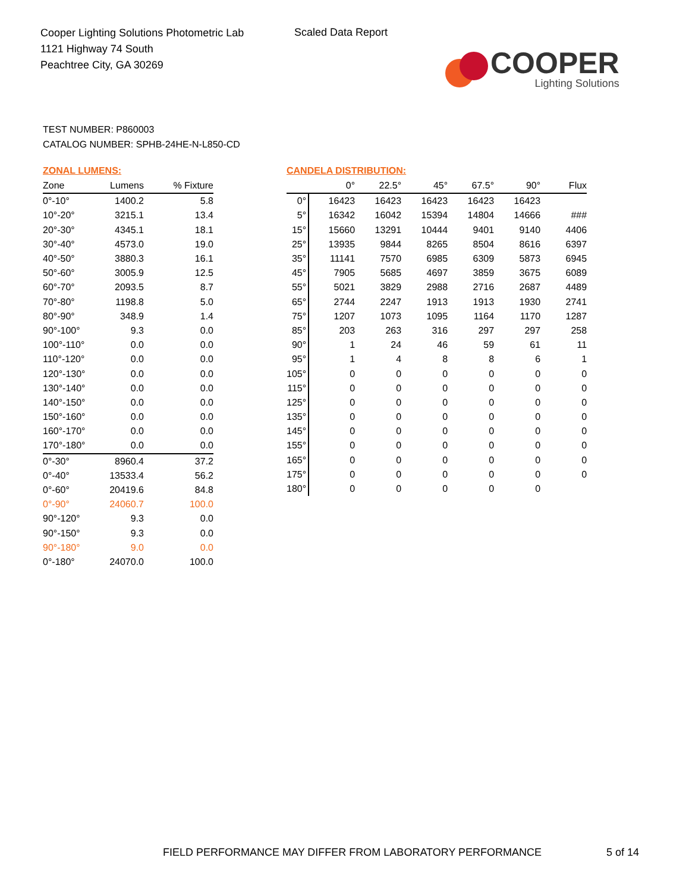Cooper Lighting Solutions Photometric Lab
1121 Highway 74 South
Peachtree City, GA 30269
Scaled Data Report
COOPER
Lighting Solutions
TEST NUMBER: P860003
CATALOG NUMBER: SPHB-24HE-N-L850-CD
ZONAL LUMENS:
| Zone | Lumens | % Fixture |
| --- | --- | --- |
| 0°-10° | 1400.2 | 5.8 |
| 10°-20° | 3215.1 | 13.4 |
| 20°-30° | 4345.1 | 18.1 |
| 30°-40° | 4573.0 | 19.0 |
| 40°-50° | 3880.3 | 16.1 |
| 50°-60° | 3005.9 | 12.5 |
| 60°-70° | 2093.5 | 8.7 |
| 70°-80° | 1198.8 | 5.0 |
| 80°-90° | 348.9 | 1.4 |
| 90°-100° | 9.3 | 0.0 |
| 100°-110° | 0.0 | 0.0 |
| 110°-120° | 0.0 | 0.0 |
| 120°-130° | 0.0 | 0.0 |
| 130°-140° | 0.0 | 0.0 |
| 140°-150° | 0.0 | 0.0 |
| 150°-160° | 0.0 | 0.0 |
| 160°-170° | 0.0 | 0.0 |
| 170°-180° | 0.0 | 0.0 |
| 0°-30° | 8960.4 | 37.2 |
| 0°-40° | 13533.4 | 56.2 |
| 0°-60° | 20419.6 | 84.8 |
| 0°-90° | 24060.7 | 100.0 |
| 90°-120° | 9.3 | 0.0 |
| 90°-150° | 9.3 | 0.0 |
| 90°-180° | 9.0 | 0.0 |
| 0°-180° | 24070.0 | 100.0 |
CANDELA DISTRIBUTION:
| | 0° | 22.5° | 45° | 67.5° | 90° | Flux |
| --- | --- | --- | --- | --- | --- | --- |
| 0° | 16423 | 16423 | 16423 | 16423 | 16423 | |
| 5° | 16342 | 16042 | 15394 | 14804 | 14666 | ### |
| 15° | 15660 | 13291 | 10444 | 9401 | 9140 | 4406 |
| 25° | 13935 | 9844 | 8265 | 8504 | 8616 | 6397 |
| 35° | 11141 | 7570 | 6985 | 6309 | 5873 | 6945 |
| 45° | 7905 | 5685 | 4697 | 3859 | 3675 | 6089 |
| 55° | 5021 | 3829 | 2988 | 2716 | 2687 | 4489 |
| 65° | 2744 | 2247 | 1913 | 1913 | 1930 | 2741 |
| 75° | 1207 | 1073 | 1095 | 1164 | 1170 | 1287 |
| 85° | 203 | 263 | 316 | 297 | 297 | 258 |
| 90° | 1 | 24 | 46 | 59 | 61 | 11 |
| 95° | 1 | 4 | 8 | 8 | 6 | 1 |
| 105° | 0 | 0 | 0 | 0 | 0 | 0 |
| 115° | 0 | 0 | 0 | 0 | 0 | 0 |
| 125° | 0 | 0 | 0 | 0 | 0 | 0 |
| 135° | 0 | 0 | 0 | 0 | 0 | 0 |
| 145° | 0 | 0 | 0 | 0 | 0 | 0 |
| 155° | 0 | 0 | 0 | 0 | 0 | 0 |
| 165° | 0 | 0 | 0 | 0 | 0 | 0 |
| 175° | 0 | 0 | 0 | 0 | 0 | 0 |
| 180° | 0 | 0 | 0 | 0 | 0 | |
FIELD PERFORMANCE MAY DIFFER FROM LABORATORY PERFORMANCE
5 of 14